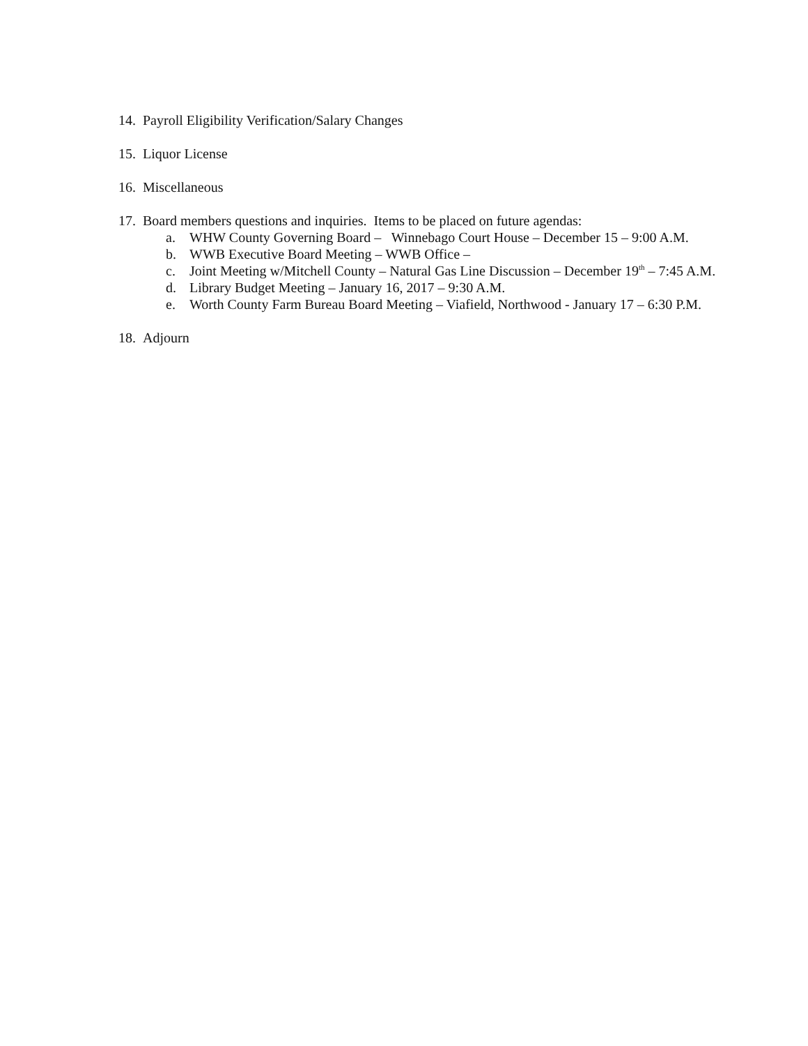14. Payroll Eligibility Verification/Salary Changes
15. Liquor License
16. Miscellaneous
17. Board members questions and inquiries. Items to be placed on future agendas:
a. WHW County Governing Board – Winnebago Court House – December 15 – 9:00 A.M.
b. WWB Executive Board Meeting – WWB Office –
c. Joint Meeting w/Mitchell County – Natural Gas Line Discussion – December 19<sup>th</sup> – 7:45 A.M.
d. Library Budget Meeting – January 16, 2017 – 9:30 A.M.
e. Worth County Farm Bureau Board Meeting – Viafield, Northwood - January 17 – 6:30 P.M.
18. Adjourn